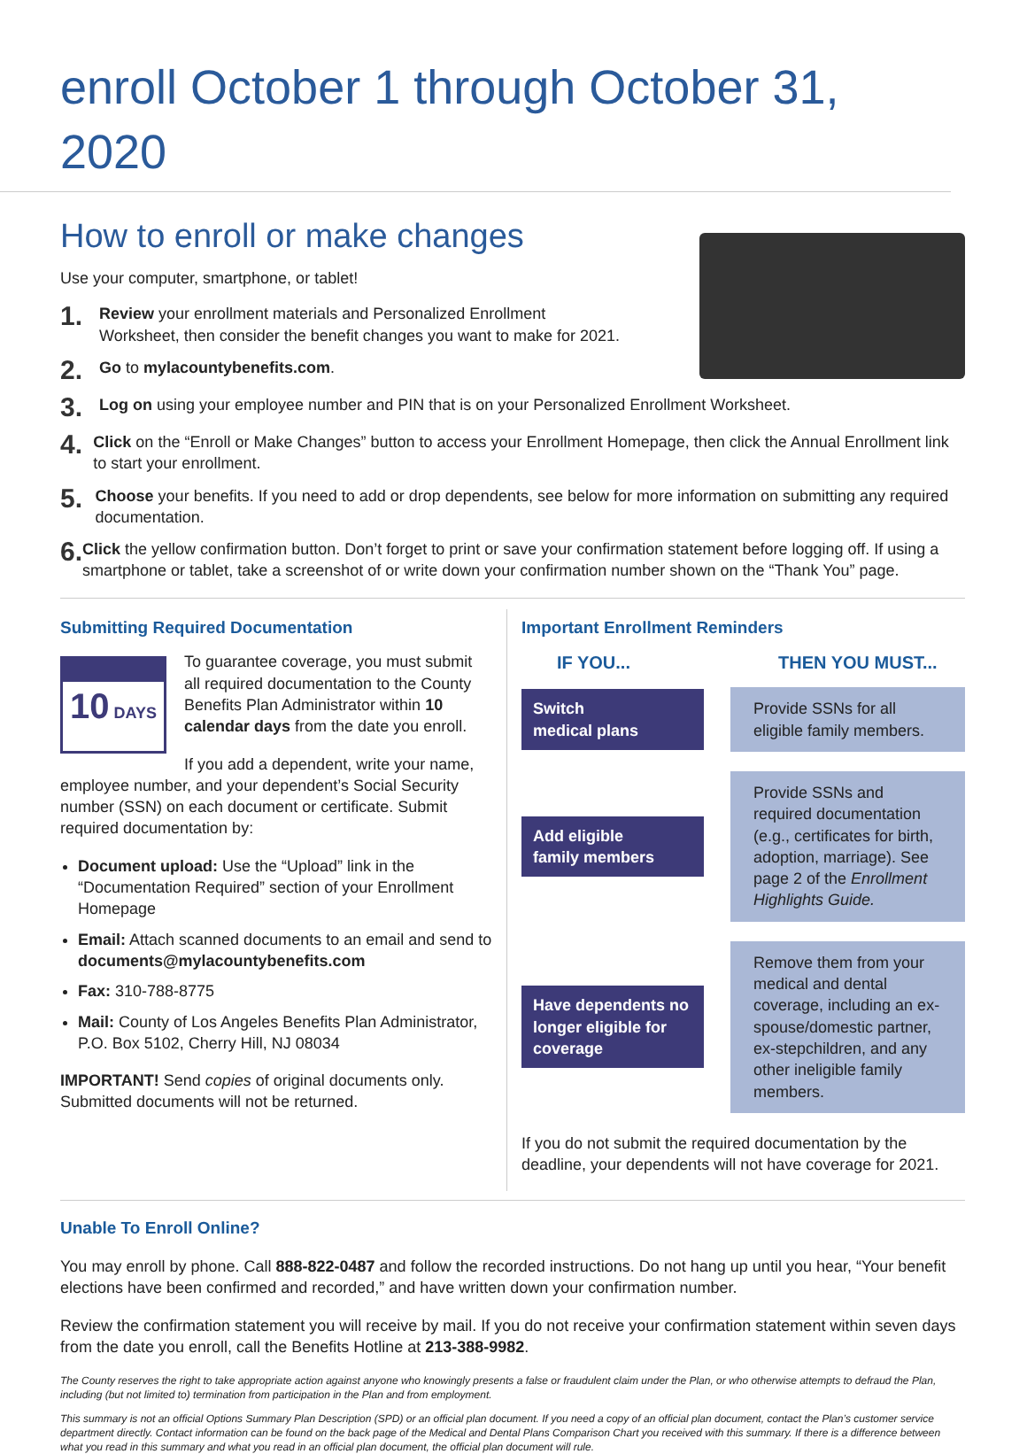enroll October 1 through October 31, 2020
How to enroll or make changes
Use your computer, smartphone, or tablet!
1.
Review your enrollment materials and Personalized Enrollment
Worksheet, then consider the benefit changes you want to make for 2021.
2.
Go to mylacountybenefits.com.
3.
Log on using your employee number and PIN that is on your Personalized Enrollment Worksheet.
4.
Click on the “Enroll or Make Changes” button to access your Enrollment Homepage, then click the Annual Enrollment link to start your enrollment.
5.
Choose your benefits. If you need to add or drop dependents, see below for more information on submitting any required documentation.
6.
Click the yellow confirmation button. Don’t forget to print or save your confirmation statement before logging off. If using a smartphone or tablet, take a screenshot of or write down your confirmation number shown on the “Thank You” page.
Submitting Required Documentation
10 DAYS
To guarantee coverage, you must submit all required documentation to the County Benefits Plan Administrator within 10 calendar days from the date you enroll.
If you add a dependent, write your name, employee number, and your dependent’s Social Security number (SSN) on each document or certificate. Submit required documentation by:
Document upload: Use the “Upload” link in the “Documentation Required” section of your Enrollment Homepage
Email: Attach scanned documents to an email and send to documents@mylacountybenefits.com
Fax: 310-788-8775
Mail: County of Los Angeles Benefits Plan Administrator, P.O. Box 5102, Cherry Hill, NJ 08034
IMPORTANT! Send copies of original documents only. Submitted documents will not be returned.
Important Enrollment Reminders
IF YOU... THEN YOU MUST...
Switch
medical plans
Provide SSNs for all eligible family members.
Add eligible
family members
Provide SSNs and required documentation (e.g., certificates for birth, adoption, marriage). See page 2 of the Enrollment Highlights Guide.
Have dependents no longer eligible for coverage
Remove them from your medical and dental coverage, including an ex-spouse/domestic partner, ex-stepchildren, and any other ineligible family members.
If you do not submit the required documentation by the deadline, your dependents will not have coverage for 2021.
Unable To Enroll Online?
You may enroll by phone. Call 888-822-0487 and follow the recorded instructions. Do not hang up until you hear, “Your benefit elections have been confirmed and recorded,” and have written down your confirmation number.
Review the confirmation statement you will receive by mail. If you do not receive your confirmation statement within seven days from the date you enroll, call the Benefits Hotline at 213-388-9982.
The County reserves the right to take appropriate action against anyone who knowingly presents a false or fraudulent claim under the Plan, or who otherwise attempts to defraud the Plan, including (but not limited to) termination from participation in the Plan and from employment.
This summary is not an official Options Summary Plan Description (SPD) or an official plan document. If you need a copy of an official plan document, contact the Plan’s customer service department directly. Contact information can be found on the back page of the Medical and Dental Plans Comparison Chart you received with this summary. If there is a difference between what you read in this summary and what you read in an official plan document, the official plan document will rule.